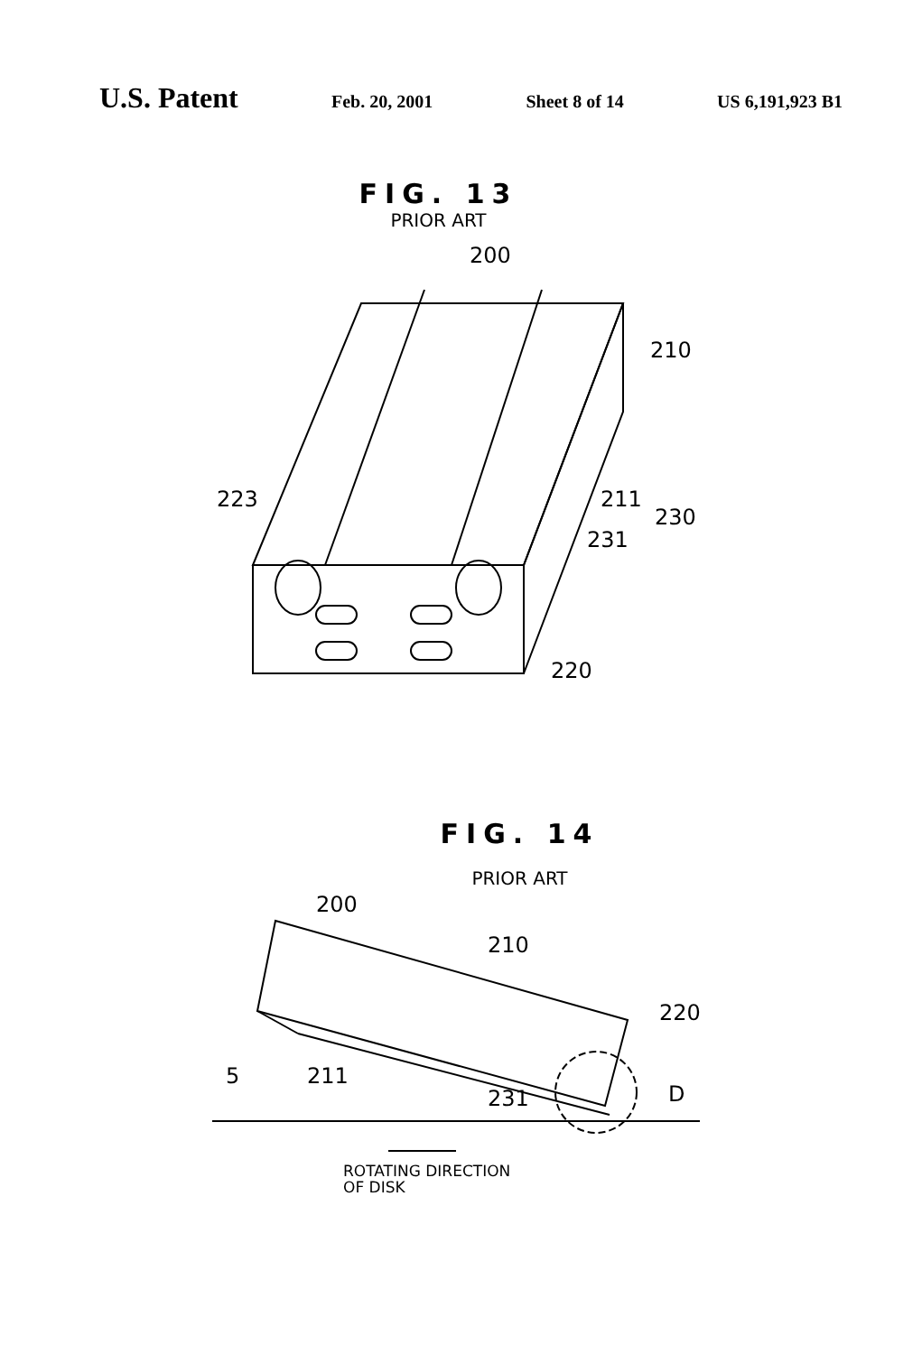U.S. Patent Feb. 20, 2001 Sheet 8 of 14 US 6,191,923 B1
FIG. 13
PRIOR ART
200
210
223
211
230
231
220
FIG. 14
PRIOR ART
200
210
220
211
5
231
D
ROTATING DIRECTION
OF DISK